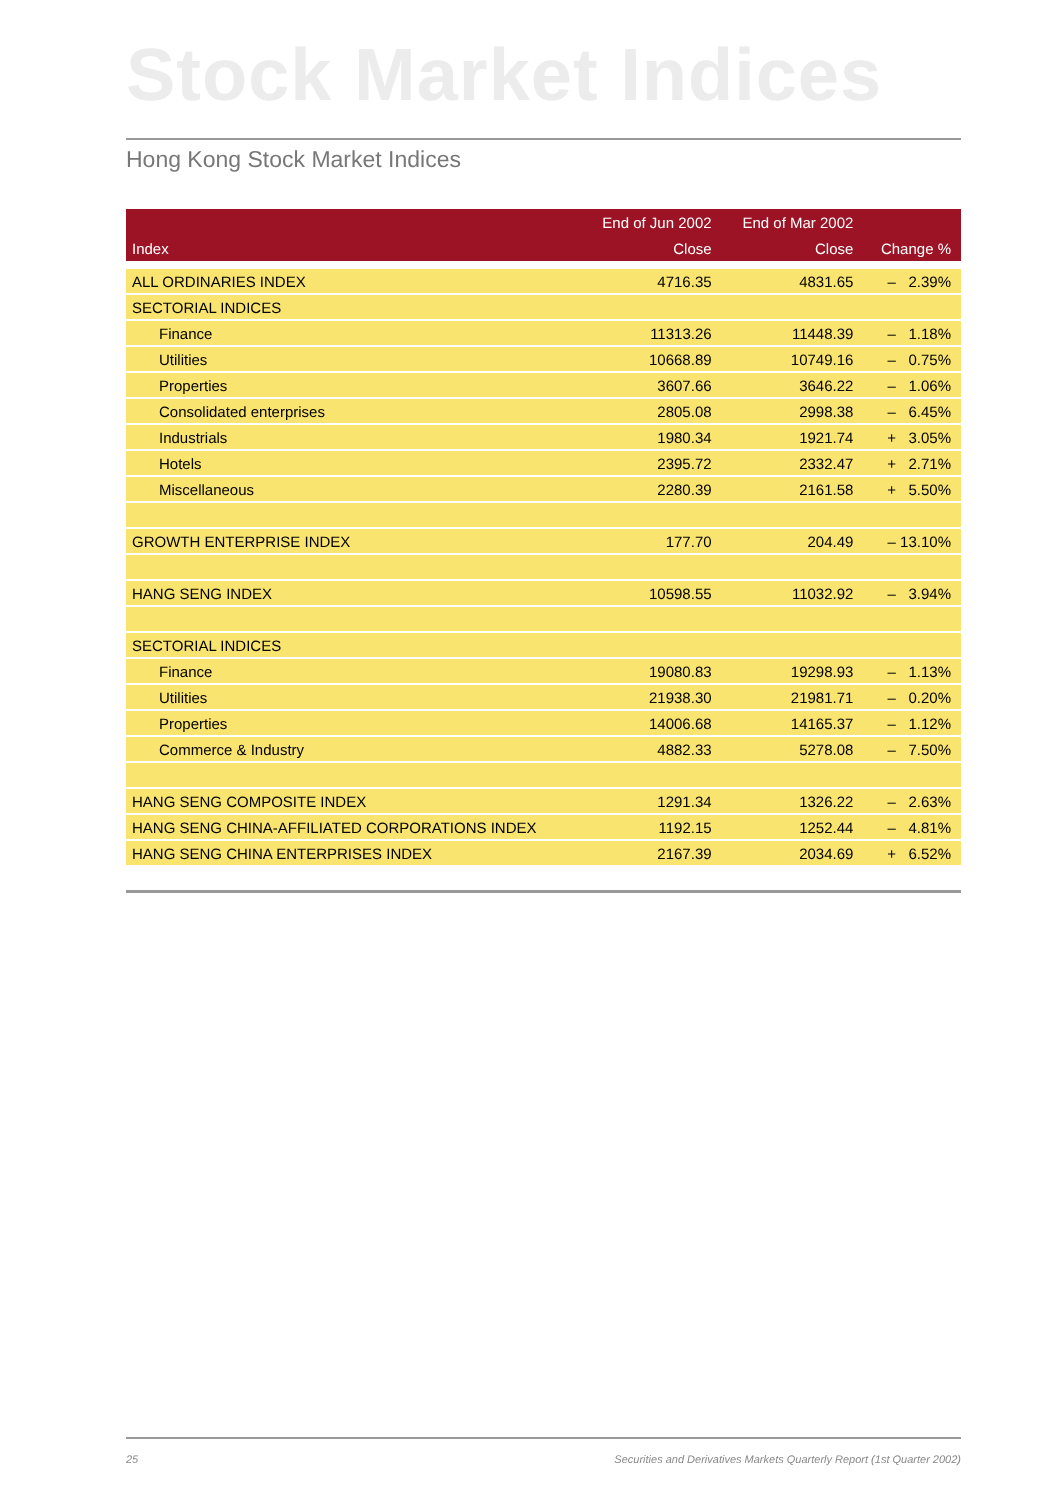Stock Market Indices
Hong Kong Stock Market Indices
| | End of Jun 2002 | End of Mar 2002 | |
| --- | --- | --- | --- |
| Index | Close | Close | Change % |
| ALL ORDINARIES INDEX | 4716.35 | 4831.65 | – 2.39% |
| SECTORIAL INDICES | | | |
| Finance | 11313.26 | 11448.39 | – 1.18% |
| Utilities | 10668.89 | 10749.16 | – 0.75% |
| Properties | 3607.66 | 3646.22 | – 1.06% |
| Consolidated enterprises | 2805.08 | 2998.38 | – 6.45% |
| Industrials | 1980.34 | 1921.74 | + 3.05% |
| Hotels | 2395.72 | 2332.47 | + 2.71% |
| Miscellaneous | 2280.39 | 2161.58 | + 5.50% |
| GROWTH ENTERPRISE INDEX | 177.70 | 204.49 | – 13.10% |
| HANG SENG INDEX | 10598.55 | 11032.92 | – 3.94% |
| SECTORIAL INDICES | | | |
| Finance | 19080.83 | 19298.93 | – 1.13% |
| Utilities | 21938.30 | 21981.71 | – 0.20% |
| Properties | 14006.68 | 14165.37 | – 1.12% |
| Commerce & Industry | 4882.33 | 5278.08 | – 7.50% |
| HANG SENG COMPOSITE INDEX | 1291.34 | 1326.22 | – 2.63% |
| HANG SENG CHINA-AFFILIATED CORPORATIONS INDEX | 1192.15 | 1252.44 | – 4.81% |
| HANG SENG CHINA ENTERPRISES INDEX | 2167.39 | 2034.69 | + 6.52% |
25
Securities and Derivatives Markets Quarterly Report (1st Quarter 2002)